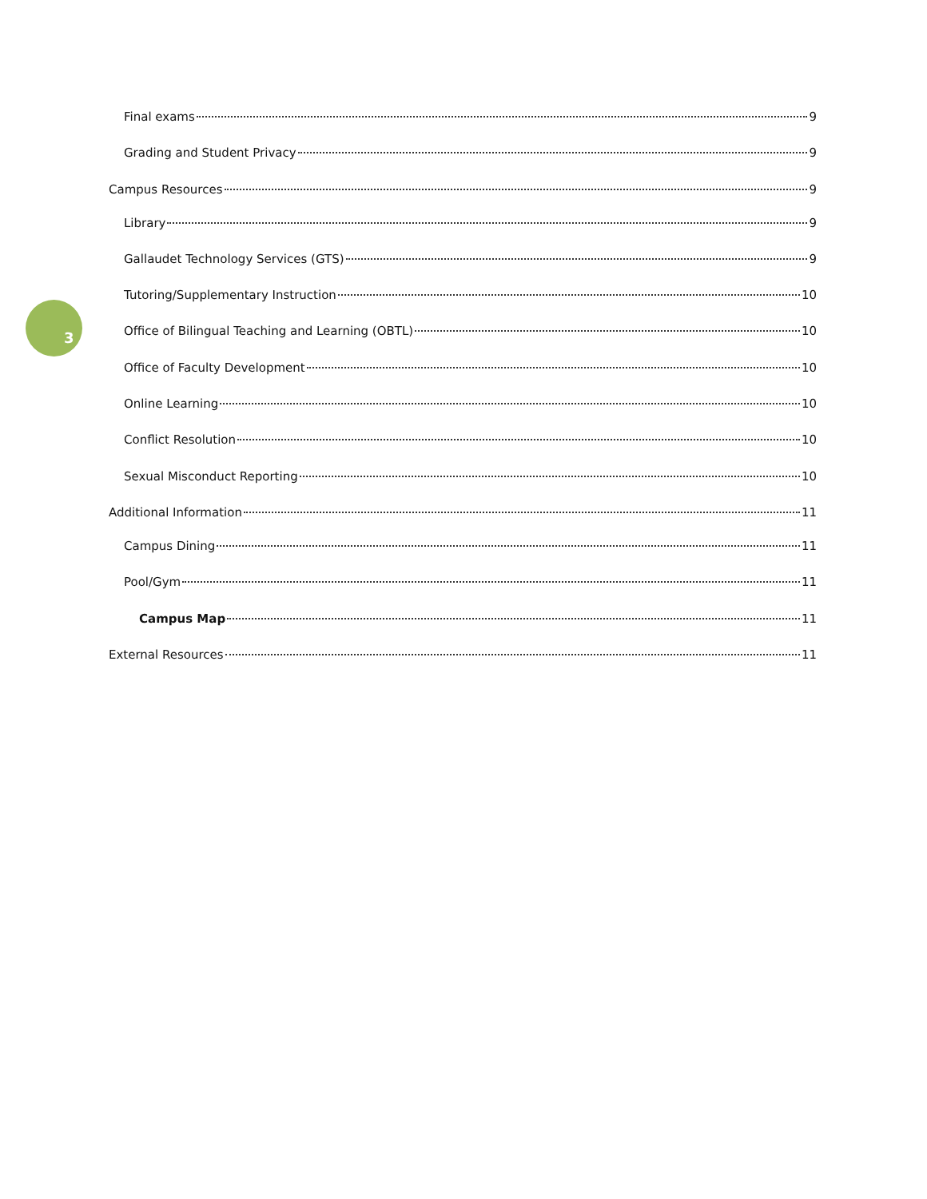3
Final exams 9
Grading and Student Privacy 9
Campus Resources 9
Library 9
Gallaudet Technology Services (GTS) 9
Tutoring/Supplementary Instruction 10
Office of Bilingual Teaching and Learning (OBTL) 10
Office of Faculty Development 10
Online Learning 10
Conflict Resolution 10
Sexual Misconduct Reporting 10
Additional Information 11
Campus Dining 11
Pool/Gym 11
Campus Map 11
External Resources 11